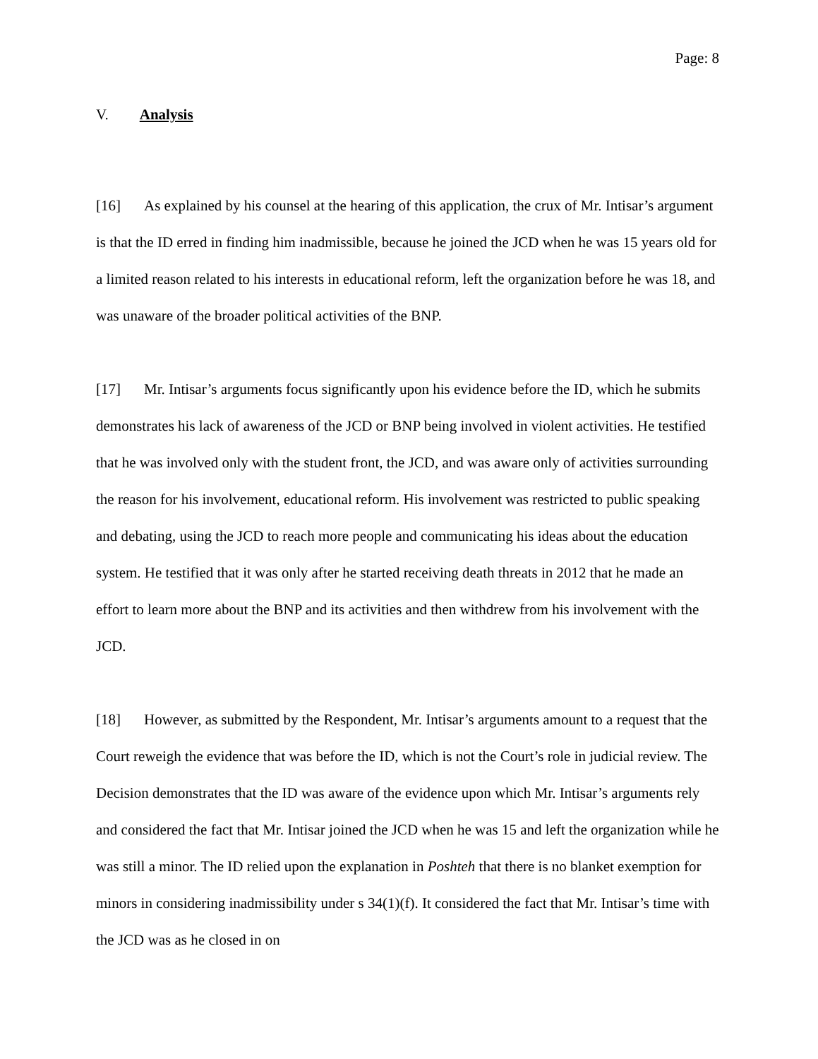Page: 8
V. Analysis
[16] As explained by his counsel at the hearing of this application, the crux of Mr. Intisar’s argument is that the ID erred in finding him inadmissible, because he joined the JCD when he was 15 years old for a limited reason related to his interests in educational reform, left the organization before he was 18, and was unaware of the broader political activities of the BNP.
[17] Mr. Intisar’s arguments focus significantly upon his evidence before the ID, which he submits demonstrates his lack of awareness of the JCD or BNP being involved in violent activities. He testified that he was involved only with the student front, the JCD, and was aware only of activities surrounding the reason for his involvement, educational reform. His involvement was restricted to public speaking and debating, using the JCD to reach more people and communicating his ideas about the education system. He testified that it was only after he started receiving death threats in 2012 that he made an effort to learn more about the BNP and its activities and then withdrew from his involvement with the JCD.
[18] However, as submitted by the Respondent, Mr. Intisar’s arguments amount to a request that the Court reweigh the evidence that was before the ID, which is not the Court’s role in judicial review. The Decision demonstrates that the ID was aware of the evidence upon which Mr. Intisar’s arguments rely and considered the fact that Mr. Intisar joined the JCD when he was 15 and left the organization while he was still a minor. The ID relied upon the explanation in Poshteh that there is no blanket exemption for minors in considering inadmissibility under s 34(1)(f). It considered the fact that Mr. Intisar’s time with the JCD was as he closed in on